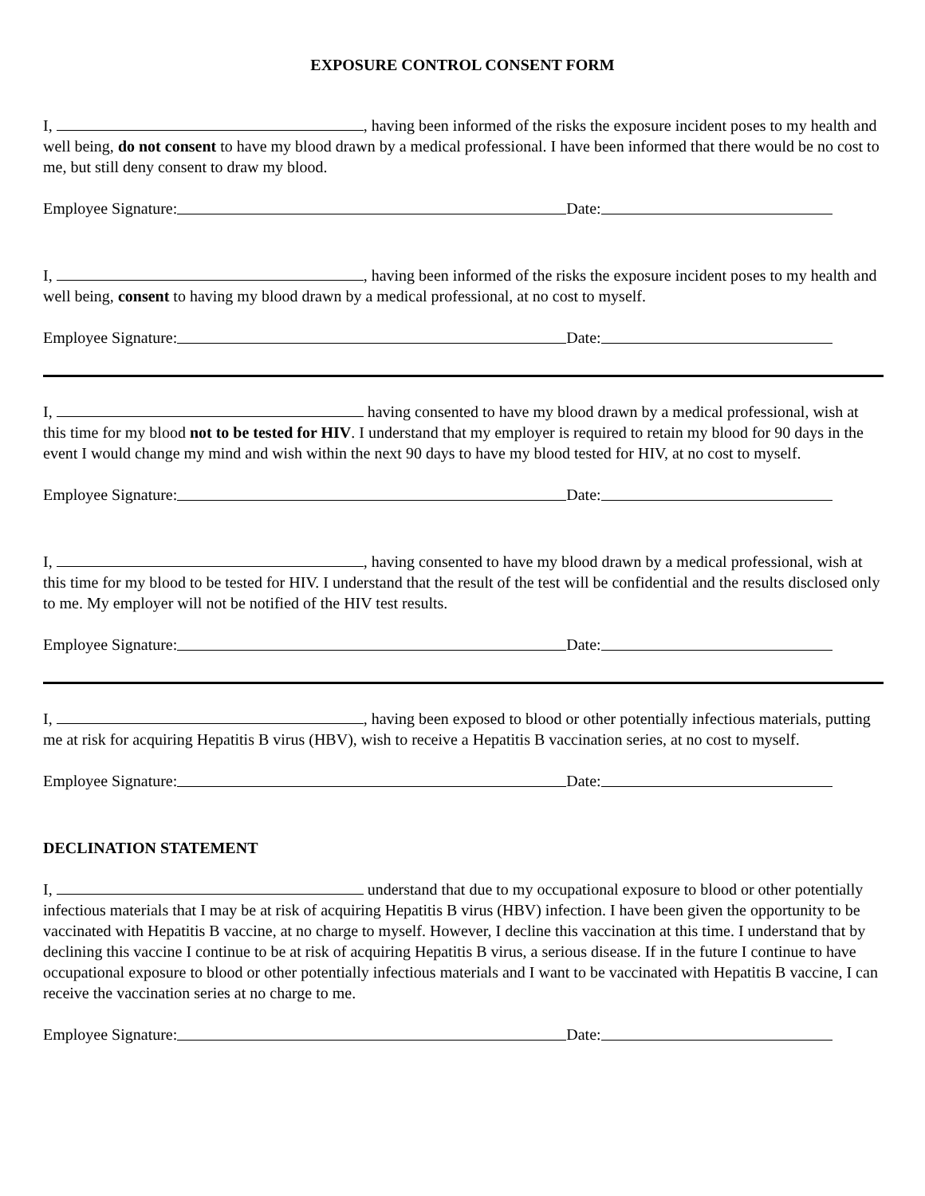EXPOSURE CONTROL CONSENT FORM
I, , having been informed of the risks the exposure incident poses to my health and well being, do not consent to have my blood drawn by a medical professional. I have been informed that there would be no cost to me, but still deny consent to draw my blood.
Employee Signature: Date:
I, , having been informed of the risks the exposure incident poses to my health and well being, consent to having my blood drawn by a medical professional, at no cost to myself.
Employee Signature: Date:
I, having consented to have my blood drawn by a medical professional, wish at this time for my blood not to be tested for HIV. I understand that my employer is required to retain my blood for 90 days in the event I would change my mind and wish within the next 90 days to have my blood tested for HIV, at no cost to myself.
Employee Signature: Date:
I, , having consented to have my blood drawn by a medical professional, wish at this time for my blood to be tested for HIV. I understand that the result of the test will be confidential and the results disclosed only to me. My employer will not be notified of the HIV test results.
Employee Signature: Date:
I, , having been exposed to blood or other potentially infectious materials, putting me at risk for acquiring Hepatitis B virus (HBV), wish to receive a Hepatitis B vaccination series, at no cost to myself.
Employee Signature: Date:
DECLINATION STATEMENT
I, understand that due to my occupational exposure to blood or other potentially infectious materials that I may be at risk of acquiring Hepatitis B virus (HBV) infection. I have been given the opportunity to be vaccinated with Hepatitis B vaccine, at no charge to myself. However, I decline this vaccination at this time. I understand that by declining this vaccine I continue to be at risk of acquiring Hepatitis B virus, a serious disease. If in the future I continue to have occupational exposure to blood or other potentially infectious materials and I want to be vaccinated with Hepatitis B vaccine, I can receive the vaccination series at no charge to me.
Employee Signature: Date: